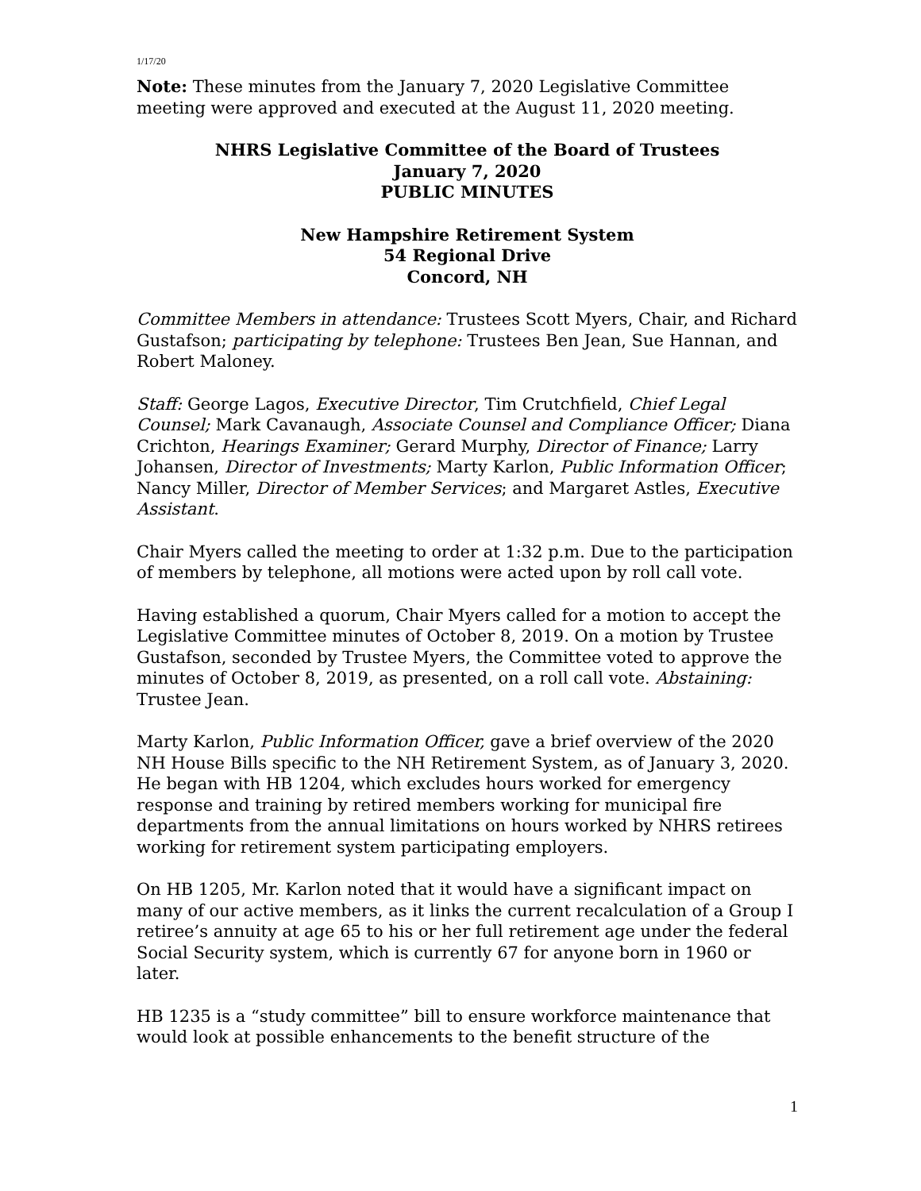1/17/20
Note: These minutes from the January 7, 2020 Legislative Committee meeting were approved and executed at the August 11, 2020 meeting.
NHRS Legislative Committee of the Board of Trustees
January 7, 2020
PUBLIC MINUTES
New Hampshire Retirement System
54 Regional Drive
Concord, NH
Committee Members in attendance: Trustees Scott Myers, Chair, and Richard Gustafson; participating by telephone: Trustees Ben Jean, Sue Hannan, and Robert Maloney.
Staff: George Lagos, Executive Director, Tim Crutchfield, Chief Legal Counsel; Mark Cavanaugh, Associate Counsel and Compliance Officer; Diana Crichton, Hearings Examiner; Gerard Murphy, Director of Finance; Larry Johansen, Director of Investments; Marty Karlon, Public Information Officer; Nancy Miller, Director of Member Services; and Margaret Astles, Executive Assistant.
Chair Myers called the meeting to order at 1:32 p.m. Due to the participation of members by telephone, all motions were acted upon by roll call vote.
Having established a quorum, Chair Myers called for a motion to accept the Legislative Committee minutes of October 8, 2019. On a motion by Trustee Gustafson, seconded by Trustee Myers, the Committee voted to approve the minutes of October 8, 2019, as presented, on a roll call vote. Abstaining: Trustee Jean.
Marty Karlon, Public Information Officer, gave a brief overview of the 2020 NH House Bills specific to the NH Retirement System, as of January 3, 2020. He began with HB 1204, which excludes hours worked for emergency response and training by retired members working for municipal fire departments from the annual limitations on hours worked by NHRS retirees working for retirement system participating employers.
On HB 1205, Mr. Karlon noted that it would have a significant impact on many of our active members, as it links the current recalculation of a Group I retiree’s annuity at age 65 to his or her full retirement age under the federal Social Security system, which is currently 67 for anyone born in 1960 or later.
HB 1235 is a “study committee” bill to ensure workforce maintenance that would look at possible enhancements to the benefit structure of the
1